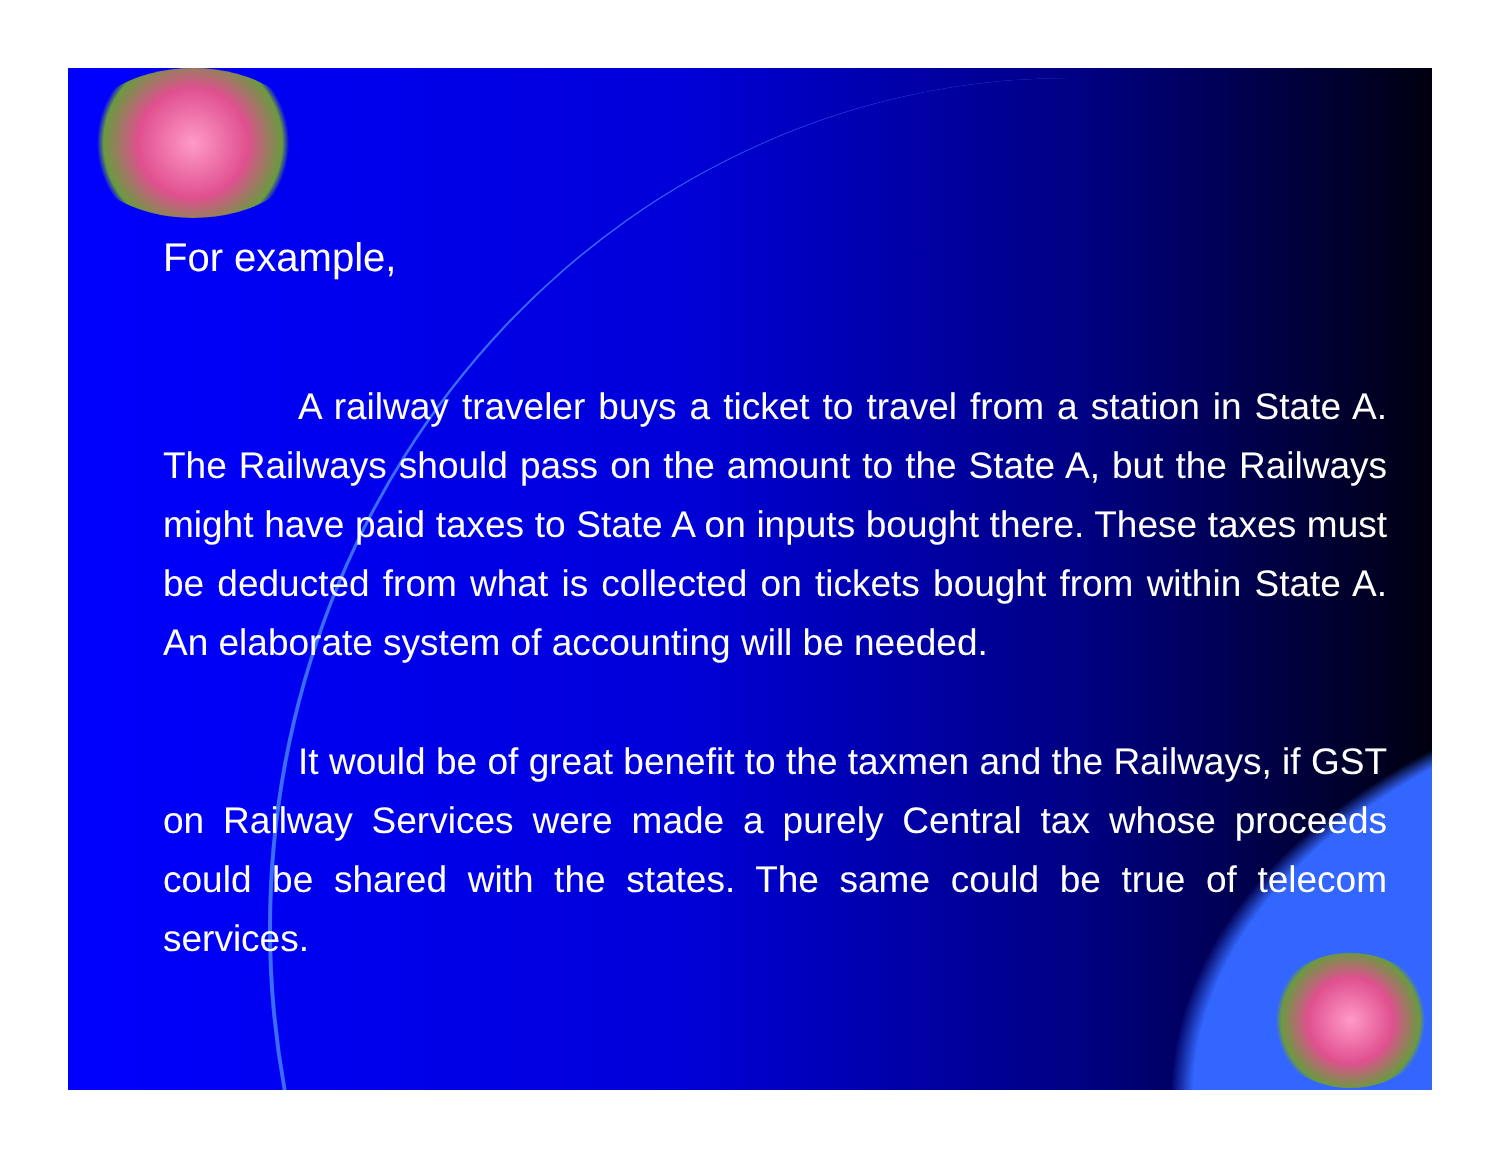For example,
A railway traveler buys a ticket to travel from a station in State A. The Railways should pass on the amount to the State A, but the Railways might have paid taxes to State A on inputs bought there. These taxes must be deducted from what is collected on tickets bought from within State A. An elaborate system of accounting will be needed.
It would be of great benefit to the taxmen and the Railways, if GST on Railway Services were made a purely Central tax whose proceeds could be shared with the states. The same could be true of telecom services.